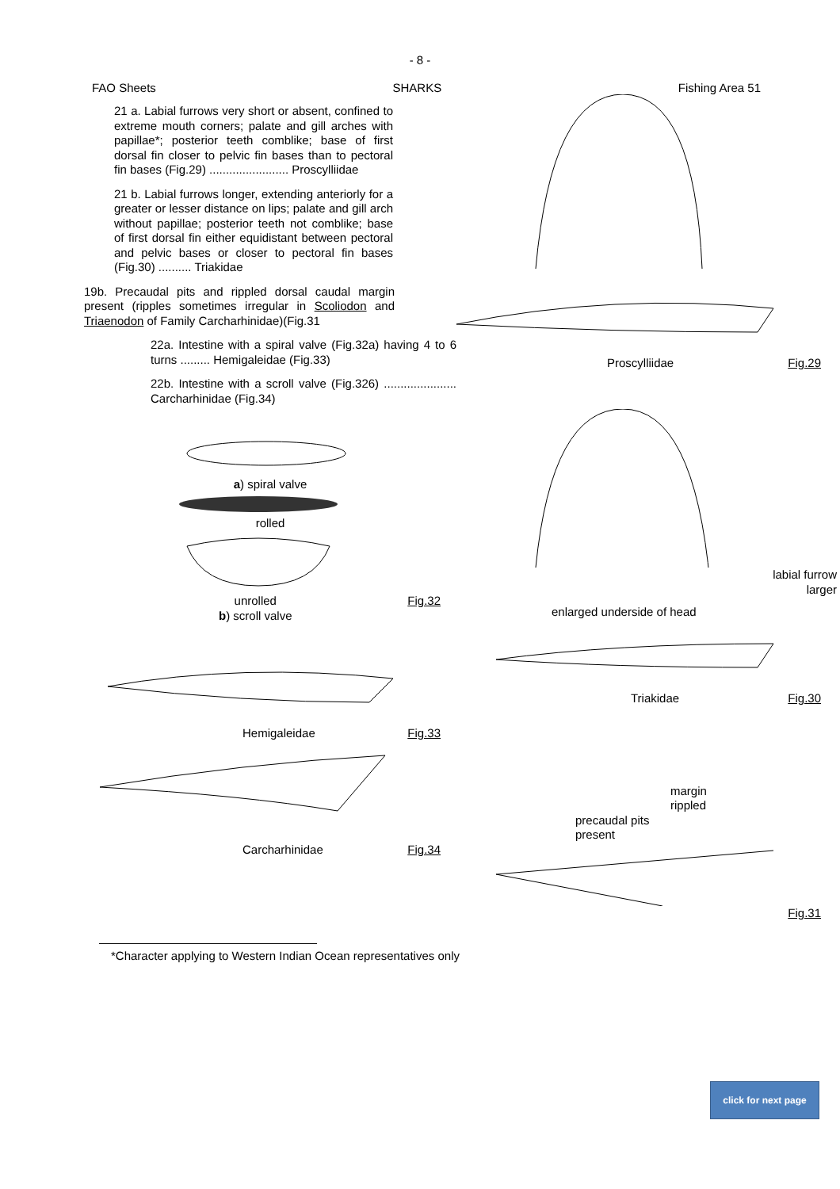- 8 -
FAO Sheets SHARKS Fishing Area 51
21 a. Labial furrows very short or absent, confined to extreme mouth corners; palate and gill arches with papillae*; posterior teeth comblike; base of first dorsal fin closer to pelvic fin bases than to pectoral fin bases (Fig.29) ........................ Proscylliidae
21 b. Labial furrows longer, extending anteriorly for a greater or lesser distance on lips; palate and gill arch without papillae; posterior teeth not comblike; base of first dorsal fin either equidistant between pectoral and pelvic bases or closer to pectoral fin bases (Fig.30) .......... Triakidae
19b. Precaudal pits and rippled dorsal caudal margin present (ripples sometimes irregular in Scoliodon and Triaenodon of Family Carcharhinidae)(Fig.31
22a. Intestine with a spiral valve (Fig.32a) having 4 to 6 turns ......... Hemigaleidae (Fig.33)
22b. Intestine with a scroll valve (Fig.326) ...................... Carcharhinidae (Fig.34)
a) spiral valve
rolled
unrolled
b) scroll valve
Fig.32
Hemigaleidae Fig.33
Carcharhinidae Fig.34
Proscylliidae Fig.29
labial furrow
larger
enlarged underside of head
Triakidae Fig.30
margin
rippled
precaudal pits
present
Fig.31
*Character applying to Western Indian Ocean representatives only
click for next page